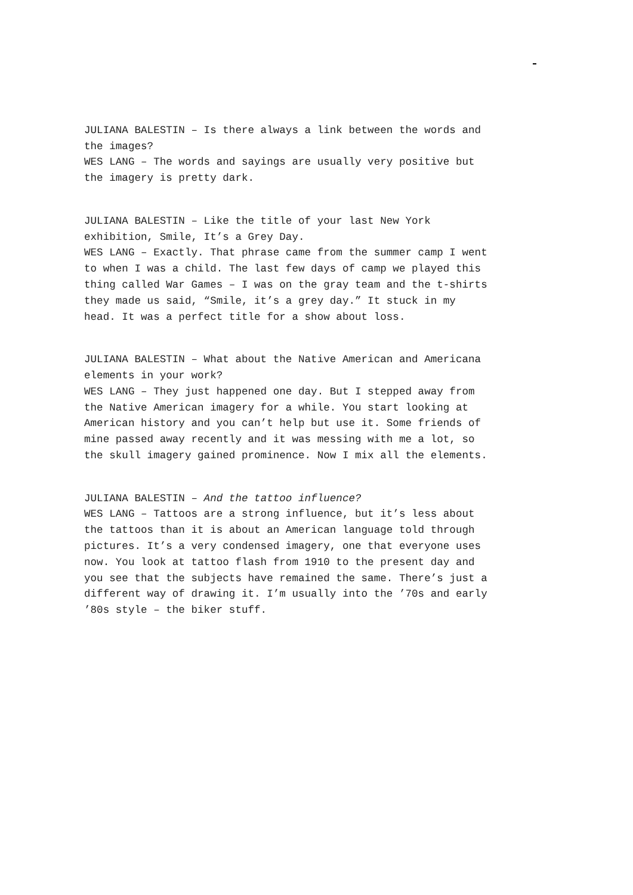JULIANA BALESTIN – Is there always a link between the words and the images? WES LANG – The words and sayings are usually very positive but the imagery is pretty dark.
JULIANA BALESTIN – Like the title of your last New York exhibition, Smile, It’s a Grey Day. WES LANG – Exactly. That phrase came from the summer camp I went to when I was a child. The last few days of camp we played this thing called War Games – I was on the gray team and the t-shirts they made us said, “Smile, it’s a grey day.” It stuck in my head. It was a perfect title for a show about loss.
JULIANA BALESTIN – What about the Native American and Americana elements in your work? WES LANG – They just happened one day. But I stepped away from the Native American imagery for a while. You start looking at American history and you can’t help but use it. Some friends of mine passed away recently and it was messing with me a lot, so the skull imagery gained prominence. Now I mix all the elements.
JULIANA BALESTIN – And the tattoo influence? WES LANG – Tattoos are a strong influence, but it’s less about the tattoos than it is about an American language told through pictures. It’s a very condensed imagery, one that everyone uses now. You look at tattoo flash from 1910 to the present day and you see that the subjects have remained the same. There’s just a different way of drawing it. I’m usually into the ’70s and early ’80s style – the biker stuff.